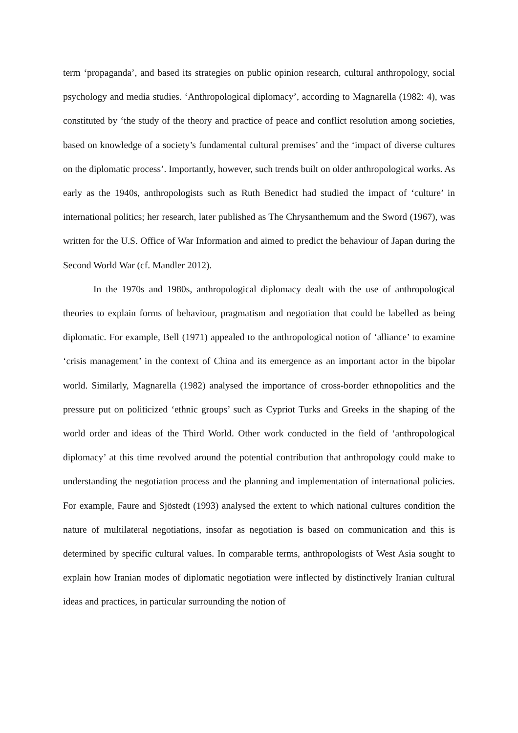term ‘propaganda’, and based its strategies on public opinion research, cultural anthropology, social psychology and media studies. ‘Anthropological diplomacy’, according to Magnarella (1982: 4), was constituted by ‘the study of the theory and practice of peace and conflict resolution among societies, based on knowledge of a society’s fundamental cultural premises’ and the ‘impact of diverse cultures on the diplomatic process’. Importantly, however, such trends built on older anthropological works. As early as the 1940s, anthropologists such as Ruth Benedict had studied the impact of ‘culture’ in international politics; her research, later published as The Chrysanthemum and the Sword (1967), was written for the U.S. Office of War Information and aimed to predict the behaviour of Japan during the Second World War (cf. Mandler 2012).
In the 1970s and 1980s, anthropological diplomacy dealt with the use of anthropological theories to explain forms of behaviour, pragmatism and negotiation that could be labelled as being diplomatic. For example, Bell (1971) appealed to the anthropological notion of ‘alliance’ to examine ‘crisis management’ in the context of China and its emergence as an important actor in the bipolar world. Similarly, Magnarella (1982) analysed the importance of cross-border ethnopolitics and the pressure put on politicized ‘ethnic groups’ such as Cypriot Turks and Greeks in the shaping of the world order and ideas of the Third World. Other work conducted in the field of ‘anthropological diplomacy’ at this time revolved around the potential contribution that anthropology could make to understanding the negotiation process and the planning and implementation of international policies. For example, Faure and Sjöstedt (1993) analysed the extent to which national cultures condition the nature of multilateral negotiations, insofar as negotiation is based on communication and this is determined by specific cultural values. In comparable terms, anthropologists of West Asia sought to explain how Iranian modes of diplomatic negotiation were inflected by distinctively Iranian cultural ideas and practices, in particular surrounding the notion of